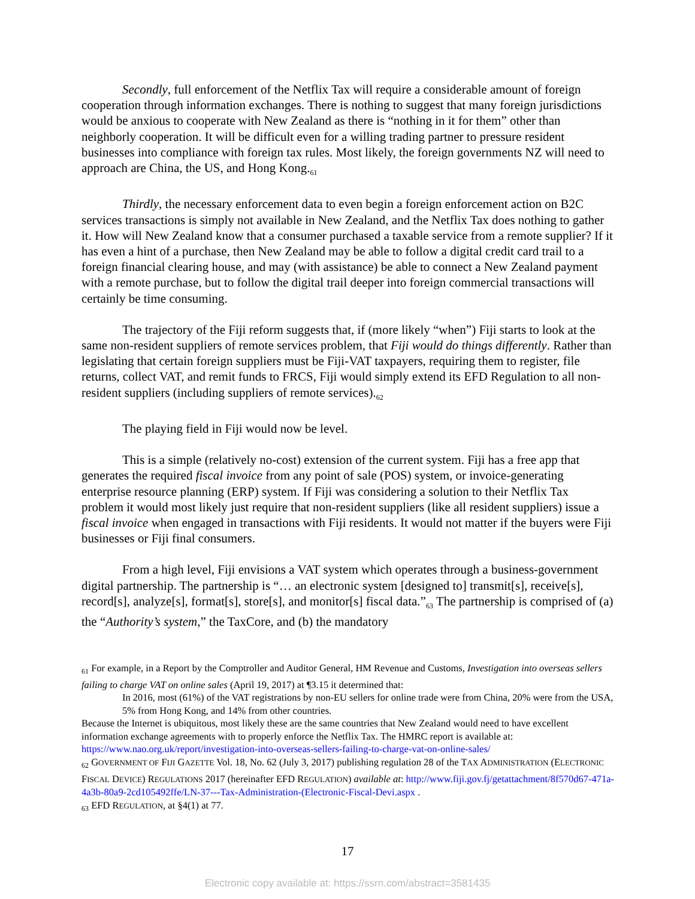Secondly, full enforcement of the Netflix Tax will require a considerable amount of foreign cooperation through information exchanges. There is nothing to suggest that many foreign jurisdictions would be anxious to cooperate with New Zealand as there is “nothing in it for them” other than neighborly cooperation. It will be difficult even for a willing trading partner to pressure resident businesses into compliance with foreign tax rules. Most likely, the foreign governments NZ will need to approach are China, the US, and Hong Kong.<sub>61</sub>
Thirdly, the necessary enforcement data to even begin a foreign enforcement action on B2C services transactions is simply not available in New Zealand, and the Netflix Tax does nothing to gather it. How will New Zealand know that a consumer purchased a taxable service from a remote supplier? If it has even a hint of a purchase, then New Zealand may be able to follow a digital credit card trail to a foreign financial clearing house, and may (with assistance) be able to connect a New Zealand payment with a remote purchase, but to follow the digital trail deeper into foreign commercial transactions will certainly be time consuming.
The trajectory of the Fiji reform suggests that, if (more likely “when”) Fiji starts to look at the same non-resident suppliers of remote services problem, that Fiji would do things differently. Rather than legislating that certain foreign suppliers must be Fiji-VAT taxpayers, requiring them to register, file returns, collect VAT, and remit funds to FRCS, Fiji would simply extend its EFD Regulation to all non-resident suppliers (including suppliers of remote services).<sub>62</sub>
The playing field in Fiji would now be level.
This is a simple (relatively no-cost) extension of the current system. Fiji has a free app that generates the required fiscal invoice from any point of sale (POS) system, or invoice-generating enterprise resource planning (ERP) system. If Fiji was considering a solution to their Netflix Tax problem it would most likely just require that non-resident suppliers (like all resident suppliers) issue a fiscal invoice when engaged in transactions with Fiji residents. It would not matter if the buyers were Fiji businesses or Fiji final consumers.
From a high level, Fiji envisions a VAT system which operates through a business-government digital partnership. The partnership is “… an electronic system [designed to] transmit[s], receive[s], record[s], analyze[s], format[s], store[s], and monitor[s] fiscal data.”<sub>63</sub> The partnership is comprised of (a) the “Authority’s system,” the TaxCore, and (b) the mandatory
<sub>61</sub> For example, in a Report by the Comptroller and Auditor General, HM Revenue and Customs, Investigation into overseas sellers failing to charge VAT on online sales (April 19, 2017) at ¶3.15 it determined that:
In 2016, most (61%) of the VAT registrations by non-EU sellers for online trade were from China, 20% were from the USA, 5% from Hong Kong, and 14% from other countries.
Because the Internet is ubiquitous, most likely these are the same countries that New Zealand would need to have excellent information exchange agreements with to properly enforce the Netflix Tax. The HMRC report is available at: https://www.nao.org.uk/report/investigation-into-overseas-sellers-failing-to-charge-vat-on-online-sales/
<sub>62</sub> GOVERNMENT OF FIJI GAZETTE Vol. 18, No. 62 (July 3, 2017) publishing regulation 28 of the TAX ADMINISTRATION (ELECTRONIC FISCAL DEVICE) REGULATIONS 2017 (hereinafter EFD REGULATION) available at: http://www.fiji.gov.fj/getattachment/8f570d67-471a-4a3b-80a9-2cd105492ffe/LN-37---Tax-Administration-(Electronic-Fiscal-Devi.aspx .
<sub>63</sub> EFD REGULATION, at §4(1) at 77.
17
Electronic copy available at: https://ssrn.com/abstract=3581435